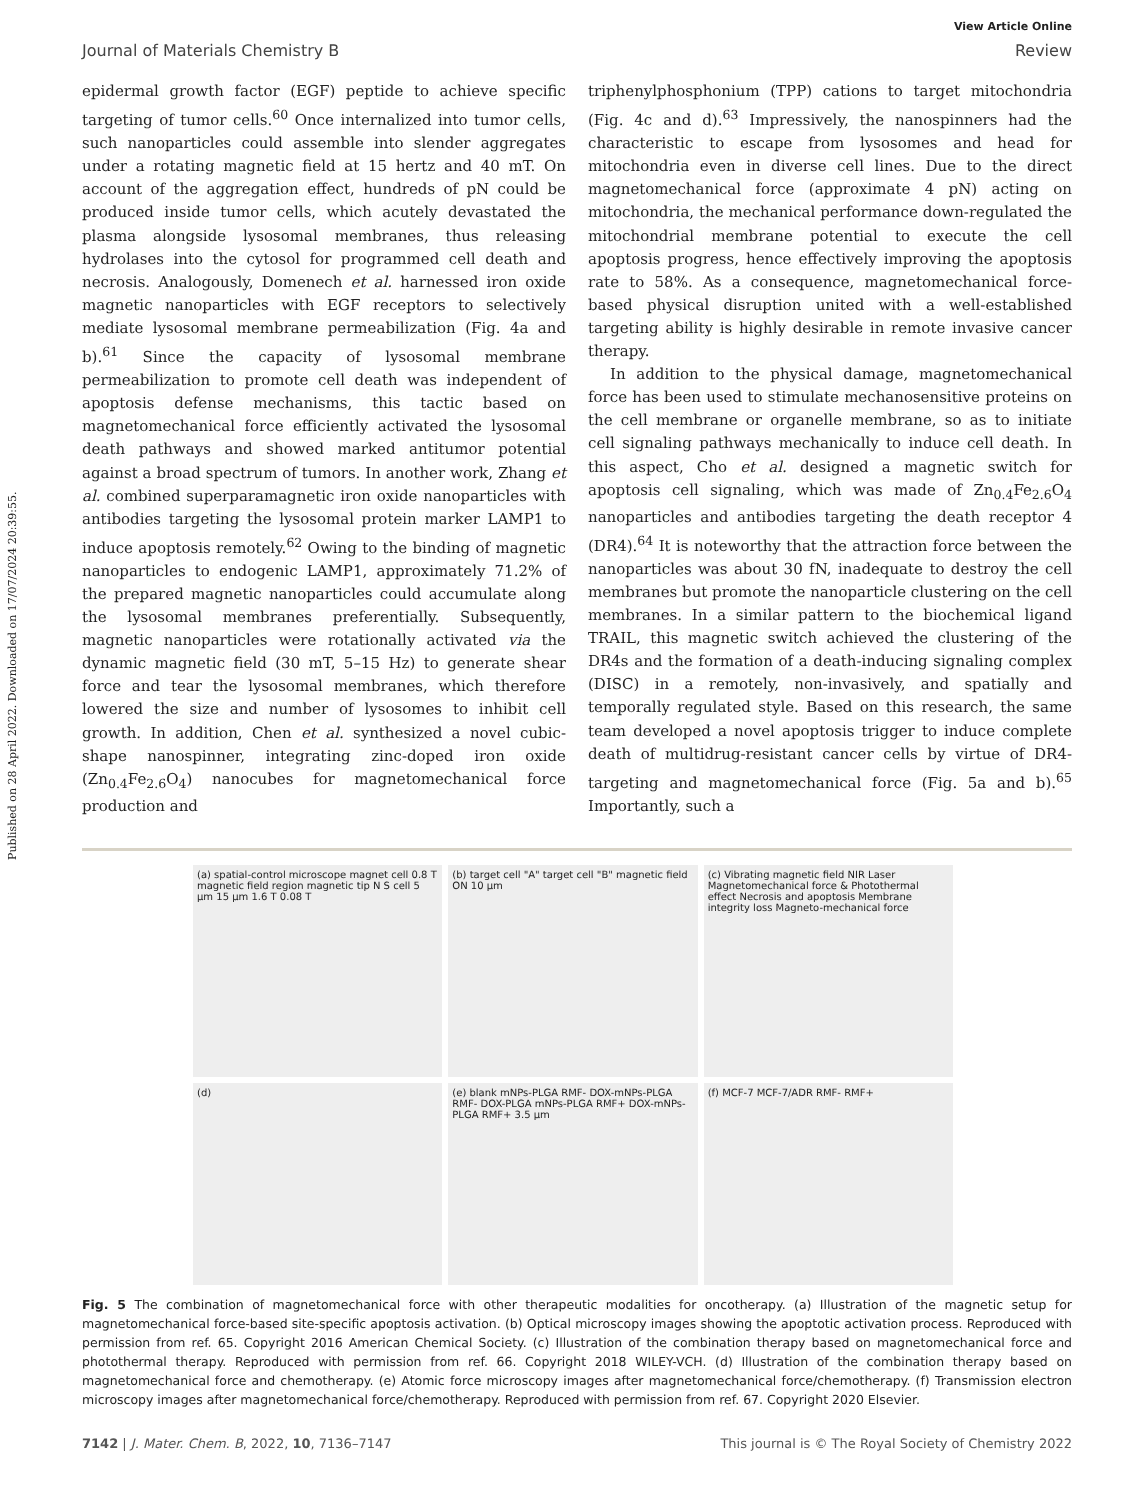Published on 28 April 2022. Downloaded on 17/07/2024 20:39:55.
View Article Online
Journal of Materials Chemistry B Review
epidermal growth factor (EGF) peptide to achieve specific targeting of tumor cells.<sup>60</sup> Once internalized into tumor cells, such nanoparticles could assemble into slender aggregates under a rotating magnetic field at 15 hertz and 40 mT. On account of the aggregation effect, hundreds of pN could be produced inside tumor cells, which acutely devastated the plasma alongside lysosomal membranes, thus releasing hydrolases into the cytosol for programmed cell death and necrosis. Analogously, Domenech et al. harnessed iron oxide magnetic nanoparticles with EGF receptors to selectively mediate lysosomal membrane permeabilization (Fig. 4a and b).<sup>61</sup> Since the capacity of lysosomal membrane permeabilization to promote cell death was independent of apoptosis defense mechanisms, this tactic based on magnetomechanical force efficiently activated the lysosomal death pathways and showed marked antitumor potential against a broad spectrum of tumors. In another work, Zhang et al. combined superparamagnetic iron oxide nanoparticles with antibodies targeting the lysosomal protein marker LAMP1 to induce apoptosis remotely.<sup>62</sup> Owing to the binding of magnetic nanoparticles to endogenic LAMP1, approximately 71.2% of the prepared magnetic nanoparticles could accumulate along the lysosomal membranes preferentially. Subsequently, magnetic nanoparticles were rotationally activated via the dynamic magnetic field (30 mT, 5–15 Hz) to generate shear force and tear the lysosomal membranes, which therefore lowered the size and number of lysosomes to inhibit cell growth. In addition, Chen et al. synthesized a novel cubic-shape nanospinner, integrating zinc-doped iron oxide (Zn<sub>0.4</sub>Fe<sub>2.6</sub>O<sub>4</sub>) nanocubes for magnetomechanical force production and
triphenylphosphonium (TPP) cations to target mitochondria (Fig. 4c and d).<sup>63</sup> Impressively, the nanospinners had the characteristic to escape from lysosomes and head for mitochondria even in diverse cell lines. Due to the direct magnetomechanical force (approximate 4 pN) acting on mitochondria, the mechanical performance down-regulated the mitochondrial membrane potential to execute the cell apoptosis progress, hence effectively improving the apoptosis rate to 58%. As a consequence, magnetomechanical force-based physical disruption united with a well-established targeting ability is highly desirable in remote invasive cancer therapy.
In addition to the physical damage, magnetomechanical force has been used to stimulate mechanosensitive proteins on the cell membrane or organelle membrane, so as to initiate cell signaling pathways mechanically to induce cell death. In this aspect, Cho et al. designed a magnetic switch for apoptosis cell signaling, which was made of Zn<sub>0.4</sub>Fe<sub>2.6</sub>O<sub>4</sub> nanoparticles and antibodies targeting the death receptor 4 (DR4).<sup>64</sup> It is noteworthy that the attraction force between the nanoparticles was about 30 fN, inadequate to destroy the cell membranes but promote the nanoparticle clustering on the cell membranes. In a similar pattern to the biochemical ligand TRAIL, this magnetic switch achieved the clustering of the DR4s and the formation of a death-inducing signaling complex (DISC) in a remotely, non-invasively, and spatially and temporally regulated style. Based on this research, the same team developed a novel apoptosis trigger to induce complete death of multidrug-resistant cancer cells by virtue of DR4-targeting and magnetomechanical force (Fig. 5a and b).<sup>65</sup> Importantly, such a
(a) spatial-control microscope magnet cell 0.8 T magnetic field region magnetic tip N S cell 5 μm 15 μm 1.6 T 0.08 T
(b) target cell "A" target cell "B" magnetic field ON 10 μm
(c) Vibrating magnetic field NIR Laser Magnetomechanical force & Photothermal effect Necrosis and apoptosis Membrane integrity loss Magneto-mechanical force
(d)
(e) blank mNPs-PLGA RMF- DOX-mNPs-PLGA RMF- DOX-PLGA mNPs-PLGA RMF+ DOX-mNPs-PLGA RMF+ 3.5 μm
(f) MCF-7 MCF-7/ADR RMF- RMF+
Fig. 5 The combination of magnetomechanical force with other therapeutic modalities for oncotherapy. (a) Illustration of the magnetic setup for magnetomechanical force-based site-specific apoptosis activation. (b) Optical microscopy images showing the apoptotic activation process. Reproduced with permission from ref. 65. Copyright 2016 American Chemical Society. (c) Illustration of the combination therapy based on magnetomechanical force and photothermal therapy. Reproduced with permission from ref. 66. Copyright 2018 WILEY-VCH. (d) Illustration of the combination therapy based on magnetomechanical force and chemotherapy. (e) Atomic force microscopy images after magnetomechanical force/chemotherapy. (f) Transmission electron microscopy images after magnetomechanical force/chemotherapy. Reproduced with permission from ref. 67. Copyright 2020 Elsevier.
7142 | J. Mater. Chem. B, 2022, 10, 7136–7147 This journal is © The Royal Society of Chemistry 2022